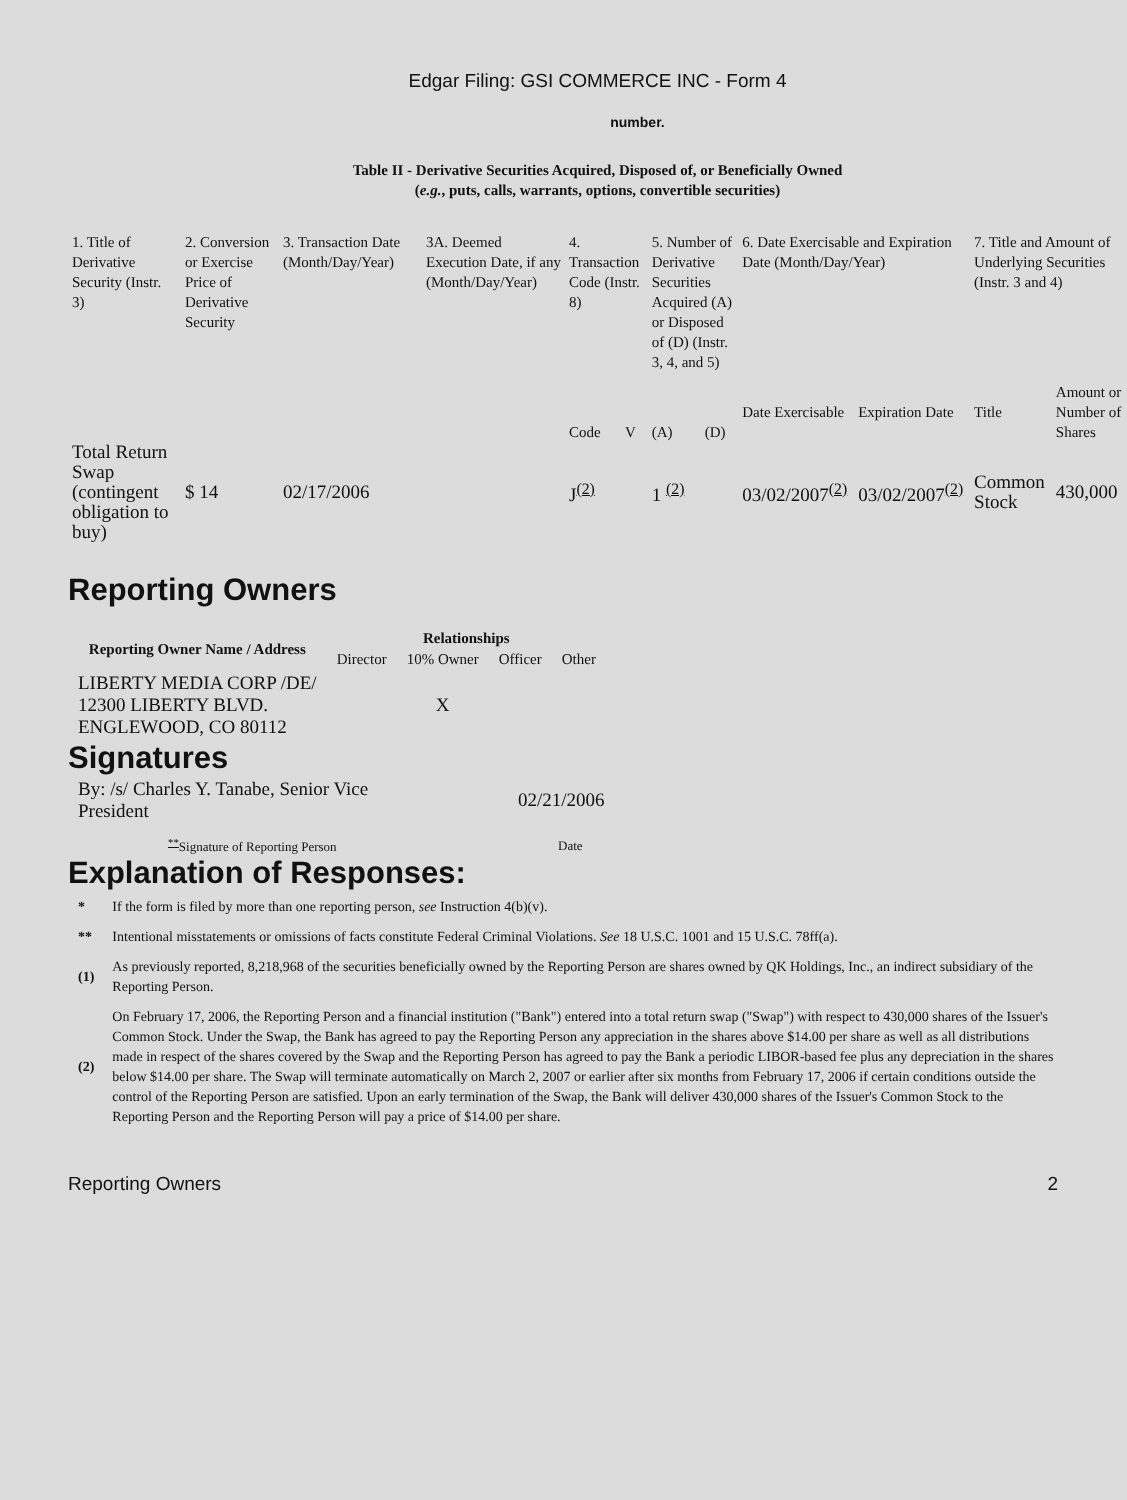Edgar Filing: GSI COMMERCE INC - Form 4
number.
Table II - Derivative Securities Acquired, Disposed of, or Beneficially Owned
(e.g., puts, calls, warrants, options, convertible securities)
| 1. Title of Derivative Security (Instr. 3) | 2. Conversion or Exercise Price of Derivative Security | 3. Transaction Date (Month/Day/Year) | 3A. Deemed Execution Date, if any (Month/Day/Year) | 4. Transaction Code (Instr. 8) | | 5. Number of Derivative Securities Acquired (A) or Disposed of (D) (Instr. 3, 4, and 5) | | 6. Date Exercisable and Expiration Date (Month/Day/Year) | | 7. Title and Amount of Underlying Securities (Instr. 3 and 4) | |
| | | | | Code | V | (A) | (D) | Date Exercisable | Expiration Date | Title | Amount or Number of Shares |
| Total Return Swap (contingent obligation to buy) | $ 14 | 02/17/2006 | | J<sup>(2)</sup> | | 1 <sup>(2)</sup> | | 03/02/2007<sup>(2)</sup> | 03/02/2007<sup>(2)</sup> | Common Stock | 430,000 |
Reporting Owners
| Reporting Owner Name / Address | Relationships | | | |
| --- | --- | --- | --- | --- |
| | Director | 10% Owner | Officer | Other |
| LIBERTY MEDIA CORP /DE/ 12300 LIBERTY BLVD. ENGLEWOOD, CO 80112 | | X | | |
Signatures
| By: /s/ Charles Y. Tanabe, Senior Vice President | 02/21/2006 |
| <sup>**</sup> Signature of Reporting Person | Date |
Explanation of Responses:
| * | If the form is filed by more than one reporting person, see Instruction 4(b)(v). |
| ** | Intentional misstatements or omissions of facts constitute Federal Criminal Violations. See 18 U.S.C. 1001 and 15 U.S.C. 78ff(a). |
| (1) | As previously reported, 8,218,968 of the securities beneficially owned by the Reporting Person are shares owned by QK Holdings, Inc., an indirect subsidiary of the Reporting Person. |
| (2) | On February 17, 2006, the Reporting Person and a financial institution ("Bank") entered into a total return swap ("Swap") with respect to 430,000 shares of the Issuer's Common Stock. Under the Swap, the Bank has agreed to pay the Reporting Person any appreciation in the shares above $14.00 per share as well as all distributions made in respect of the shares covered by the Swap and the Reporting Person has agreed to pay the Bank a periodic LIBOR-based fee plus any depreciation in the shares below $14.00 per share. The Swap will terminate automatically on March 2, 2007 or earlier after six months from February 17, 2006 if certain conditions outside the control of the Reporting Person are satisfied. Upon an early termination of the Swap, the Bank will deliver 430,000 shares of the Issuer's Common Stock to the Reporting Person and the Reporting Person will pay a price of $14.00 per share. |
Reporting Owners 2